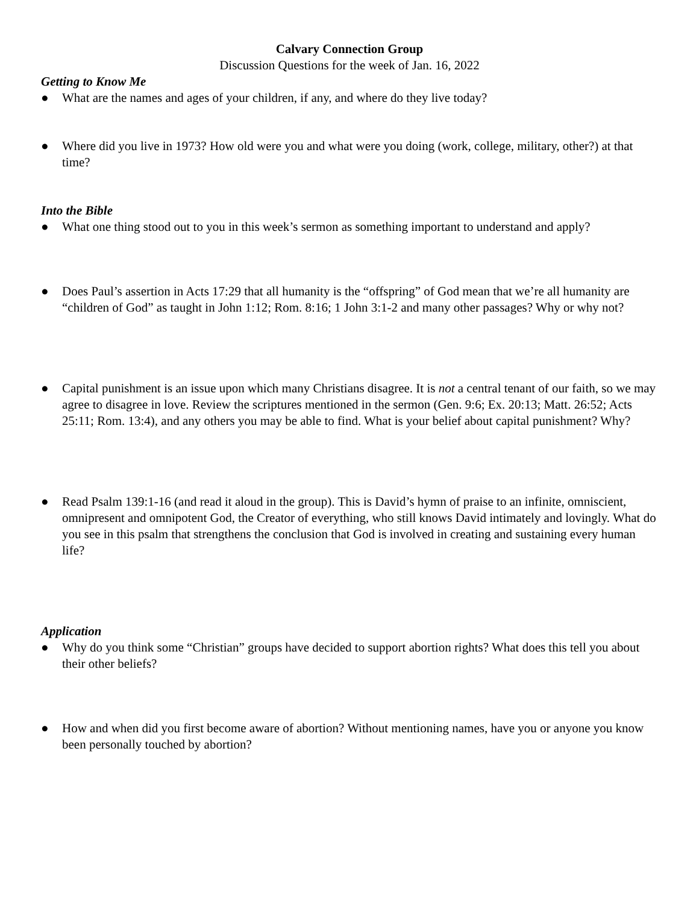Calvary Connection Group
Discussion Questions for the week of Jan. 16, 2022
Getting to Know Me
● What are the names and ages of your children, if any, and where do they live today?
● Where did you live in 1973? How old were you and what were you doing (work, college, military, other?) at that time?
Into the Bible
● What one thing stood out to you in this week’s sermon as something important to understand and apply?
● Does Paul’s assertion in Acts 17:29 that all humanity is the “offspring” of God mean that we’re all humanity are “children of God” as taught in John 1:12; Rom. 8:16; 1 John 3:1-2 and many other passages? Why or why not?
● Capital punishment is an issue upon which many Christians disagree. It is not a central tenant of our faith, so we may agree to disagree in love. Review the scriptures mentioned in the sermon (Gen. 9:6; Ex. 20:13; Matt. 26:52; Acts 25:11; Rom. 13:4), and any others you may be able to find. What is your belief about capital punishment? Why?
● Read Psalm 139:1-16 (and read it aloud in the group). This is David’s hymn of praise to an infinite, omniscient, omnipresent and omnipotent God, the Creator of everything, who still knows David intimately and lovingly. What do you see in this psalm that strengthens the conclusion that God is involved in creating and sustaining every human life?
Application
● Why do you think some “Christian” groups have decided to support abortion rights? What does this tell you about their other beliefs?
● How and when did you first become aware of abortion? Without mentioning names, have you or anyone you know been personally touched by abortion?